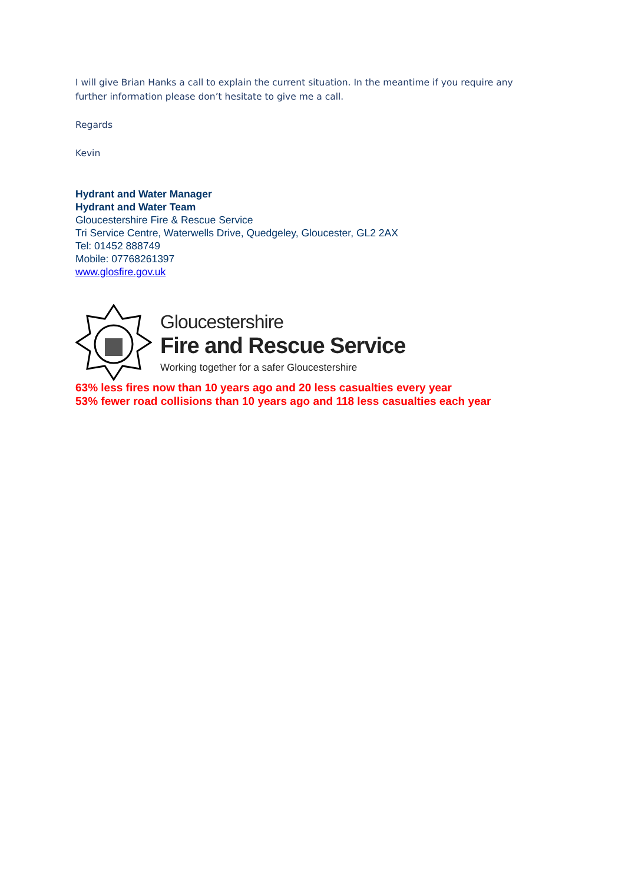I will give Brian Hanks a call to explain the current situation. In the meantime if you require any further information please don’t hesitate to give me a call.
Regards
Kevin
Hydrant and Water Manager
Hydrant and Water Team
Gloucestershire Fire & Rescue Service
Tri Service Centre, Waterwells Drive, Quedgeley, Gloucester, GL2 2AX
Tel: 01452 888749
Mobile: 07768261397
www.glosfire.gov.uk
Gloucestershire
Fire and Rescue Service
Working together for a safer Gloucestershire
63% less fires now than 10 years ago and 20 less casualties every year
53% fewer road collisions than 10 years ago and 118 less casualties each year